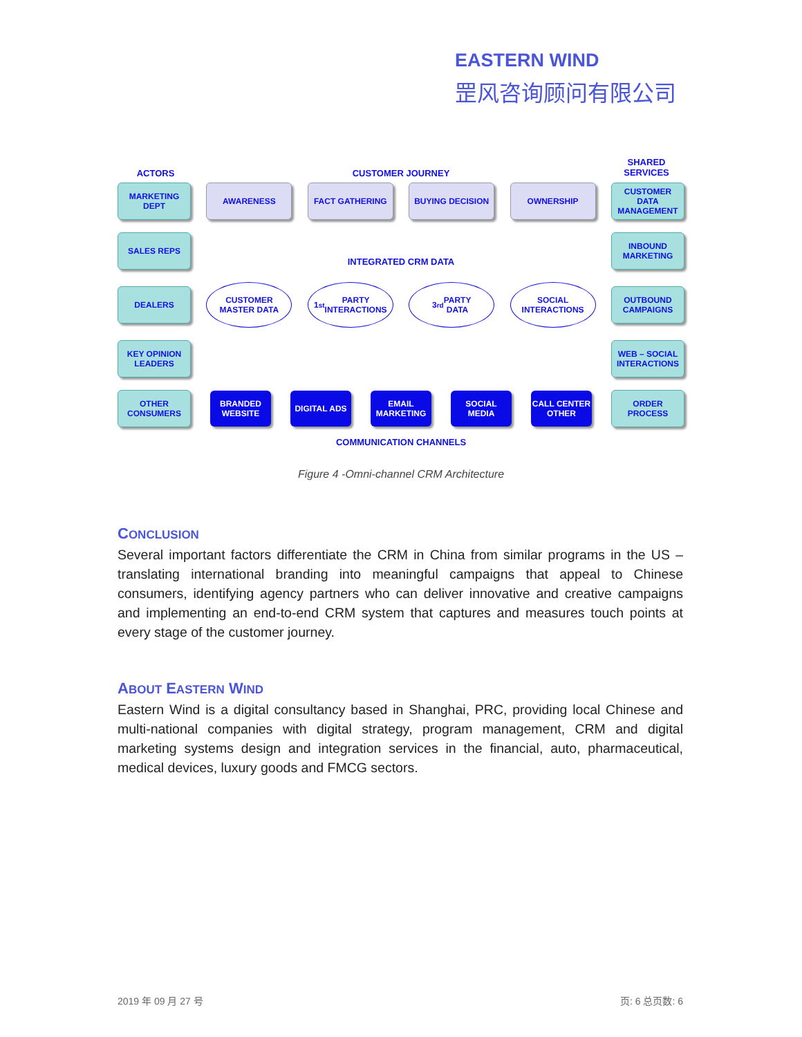EASTERN WIND
罡风咨询顾问有限公司
ACTORS CUSTOMER JOURNEY
SHARED
SERVICES
MARKETING
DEPT
AWARENESS FACT GATHERING BUYING DECISION OWNERSHIP
CUSTOMER
DATA
MANAGEMENT
SALES REPS
INTEGRATED CRM DATA
INBOUND
MARKETING
DEALERS
CUSTOMER
MASTER DATA
1<sup>st</sup> PARTY
INTERACTIONS
3<sup>rd</sup> PARTY
DATA
SOCIAL
INTERACTIONS
OUTBOUND
CAMPAIGNS
KEY OPINION
LEADERS
WEB – SOCIAL
INTERACTIONS
OTHER
CONSUMERS
BRANDED
WEBSITE
DIGITAL ADS
EMAIL
MARKETING
SOCIAL
MEDIA
CALL CENTER
OTHER
ORDER
PROCESS
COMMUNICATION CHANNELS
Figure 4 -Omni-channel CRM Architecture
CONCLUSION
Several important factors differentiate the CRM in China from similar programs in the US – translating international branding into meaningful campaigns that appeal to Chinese consumers, identifying agency partners who can deliver innovative and creative campaigns and implementing an end-to-end CRM system that captures and measures touch points at every stage of the customer journey.
ABOUT EASTERN WIND
Eastern Wind is a digital consultancy based in Shanghai, PRC, providing local Chinese and multi-national companies with digital strategy, program management, CRM and digital marketing systems design and integration services in the financial, auto, pharmaceutical, medical devices, luxury goods and FMCG sectors.
2019 年 09 月 27 号 页: 6 总页数: 6